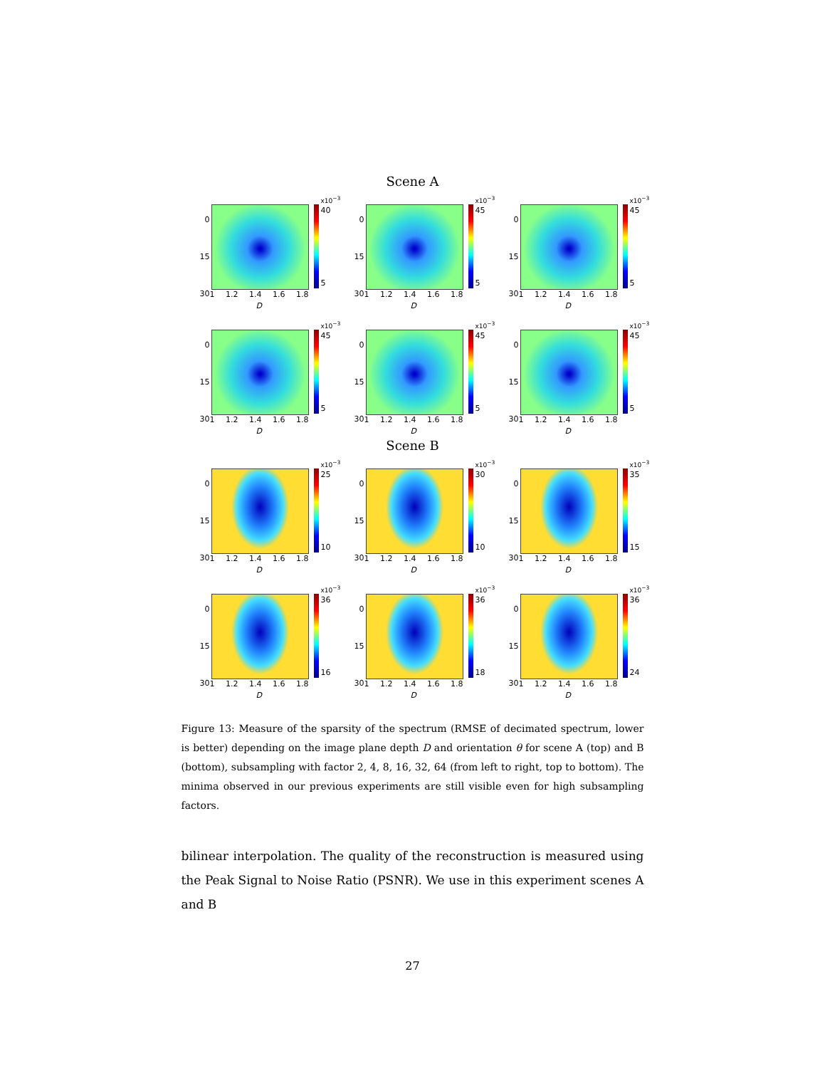Scene A
x10<sup>−3</sup>
0
15
30
40
5
1 1.2 1.4 1.6 1.8
D
x10<sup>−3</sup>
0
15
30
45
5
1 1.2 1.4 1.6 1.8
D
x10<sup>−3</sup>
0
15
30
45
5
1 1.2 1.4 1.6 1.8
D
x10<sup>−3</sup>
0
15
30
45
5
1 1.2 1.4 1.6 1.8
D
x10<sup>−3</sup>
0
15
30
45
5
1 1.2 1.4 1.6 1.8
D
x10<sup>−3</sup>
0
15
30
45
5
1 1.2 1.4 1.6 1.8
D
Scene B
x10<sup>−3</sup>
0
15
30
25
10
1 1.2 1.4 1.6 1.8
D
x10<sup>−3</sup>
0
15
30
30
10
1 1.2 1.4 1.6 1.8
D
x10<sup>−3</sup>
0
15
30
35
15
1 1.2 1.4 1.6 1.8
D
x10<sup>−3</sup>
0
15
30
36
16
1 1.2 1.4 1.6 1.8
D
x10<sup>−3</sup>
0
15
30
36
18
1 1.2 1.4 1.6 1.8
D
x10<sup>−3</sup>
0
15
30
36
24
1 1.2 1.4 1.6 1.8
D
Figure 13: Measure of the sparsity of the spectrum (RMSE of decimated spectrum, lower is better) depending on the image plane depth D and orientation θ for scene A (top) and B (bottom), subsampling with factor 2, 4, 8, 16, 32, 64 (from left to right, top to bottom). The minima observed in our previous experiments are still visible even for high subsampling factors.
bilinear interpolation. The quality of the reconstruction is measured using the Peak Signal to Noise Ratio (PSNR). We use in this experiment scenes A and B
27